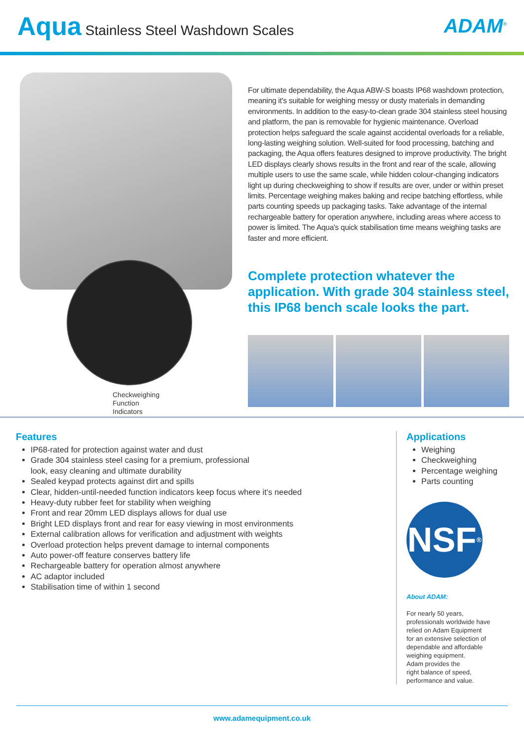Aqua Stainless Steel Washdown Scales
ADAM<sup>®</sup>
Checkweighing
Function
Indicators
For ultimate dependability, the Aqua ABW-S boasts IP68 washdown protection, meaning it's suitable for weighing messy or dusty materials in demanding environments. In addition to the easy-to-clean grade 304 stainless steel housing and platform, the pan is removable for hygienic maintenance. Overload protection helps safeguard the scale against accidental overloads for a reliable, long-lasting weighing solution. Well-suited for food processing, batching and packaging, the Aqua offers features designed to improve productivity. The bright LED displays clearly shows results in the front and rear of the scale, allowing multiple users to use the same scale, while hidden colour-changing indicators light up during checkweighing to show if results are over, under or within preset limits. Percentage weighing makes baking and recipe batching effortless, while parts counting speeds up packaging tasks. Take advantage of the internal rechargeable battery for operation anywhere, including areas where access to power is limited. The Aqua's quick stabilisation time means weighing tasks are faster and more efficient.
Complete protection whatever the application. With grade 304 stainless steel, this IP68 bench scale looks the part.
Features
IP68-rated for protection against water and dust
Grade 304 stainless steel casing for a premium, professional
look, easy cleaning and ultimate durability
Sealed keypad protects against dirt and spills
Clear, hidden-until-needed function indicators keep focus where it's needed
Heavy-duty rubber feet for stability when weighing
Front and rear 20mm LED displays allows for dual use
Bright LED displays front and rear for easy viewing in most environments
External calibration allows for verification and adjustment with weights
Overload protection helps prevent damage to internal components
Auto power-off feature conserves battery life
Rechargeable battery for operation almost anywhere
AC adaptor included
Stabilisation time of within 1 second
Applications
Weighing
Checkweighing
Percentage weighing
Parts counting
NSF<sup>®</sup>
About ADAM:
For nearly 50 years,
professionals worldwide have
relied on Adam Equipment
for an extensive selection of
dependable and affordable
weighing equipment.
Adam provides the
right balance of speed,
performance and value.
www.adamequipment.co.uk